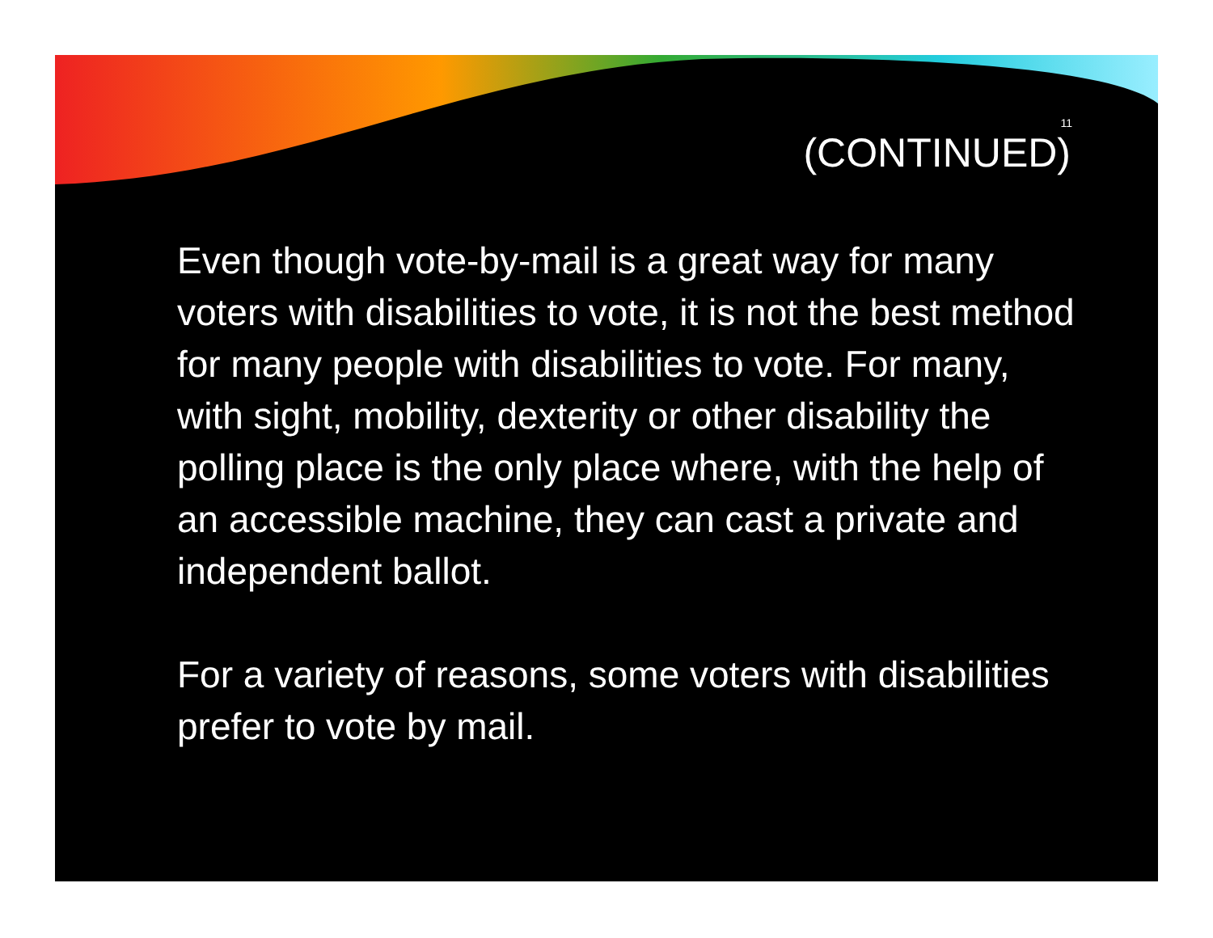11
(CONTINUED)
Even though vote-by-mail is a great way for many voters with disabilities to vote, it is not the best method for many people with disabilities to vote. For many, with sight, mobility, dexterity or other disability the polling place is the only place where, with the help of an accessible machine, they can cast a private and independent ballot.
For a variety of reasons, some voters with disabilities prefer to vote by mail.